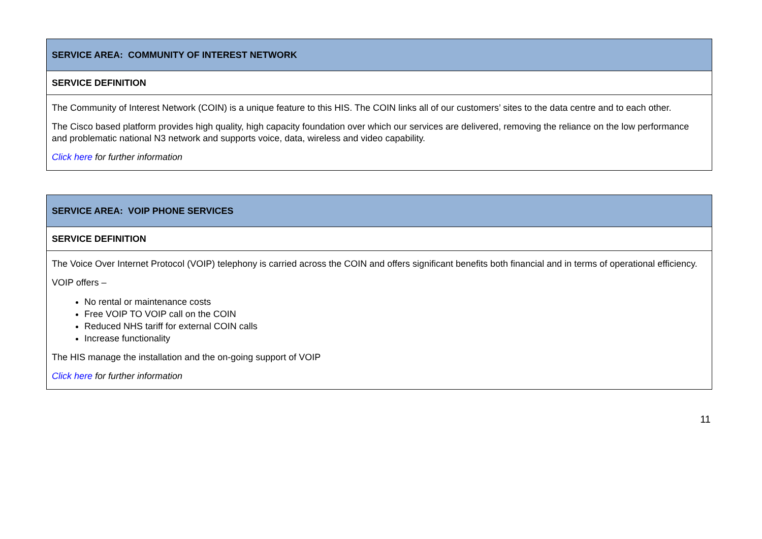| SERVICE AREA: COMMUNITY OF INTEREST NETWORK |
| SERVICE DEFINITION |
| The Community of Interest Network (COIN) is a unique feature to this HIS. The COIN links all of our customers’ sites to the data centre and to each other. The Cisco based platform provides high quality, high capacity foundation over which our services are delivered, removing the reliance on the low performance and problematic national N3 network and supports voice, data, wireless and video capability. Click here for further information |
| SERVICE AREA: VOIP PHONE SERVICES |
| SERVICE DEFINITION |
| The Voice Over Internet Protocol (VOIP) telephony is carried across the COIN and offers significant benefits both financial and in terms of operational efficiency. VOIP offers – No rental or maintenance costs Free VOIP TO VOIP call on the COIN Reduced NHS tariff for external COIN calls Increase functionality The HIS manage the installation and the on-going support of VOIP Click here for further information |
11